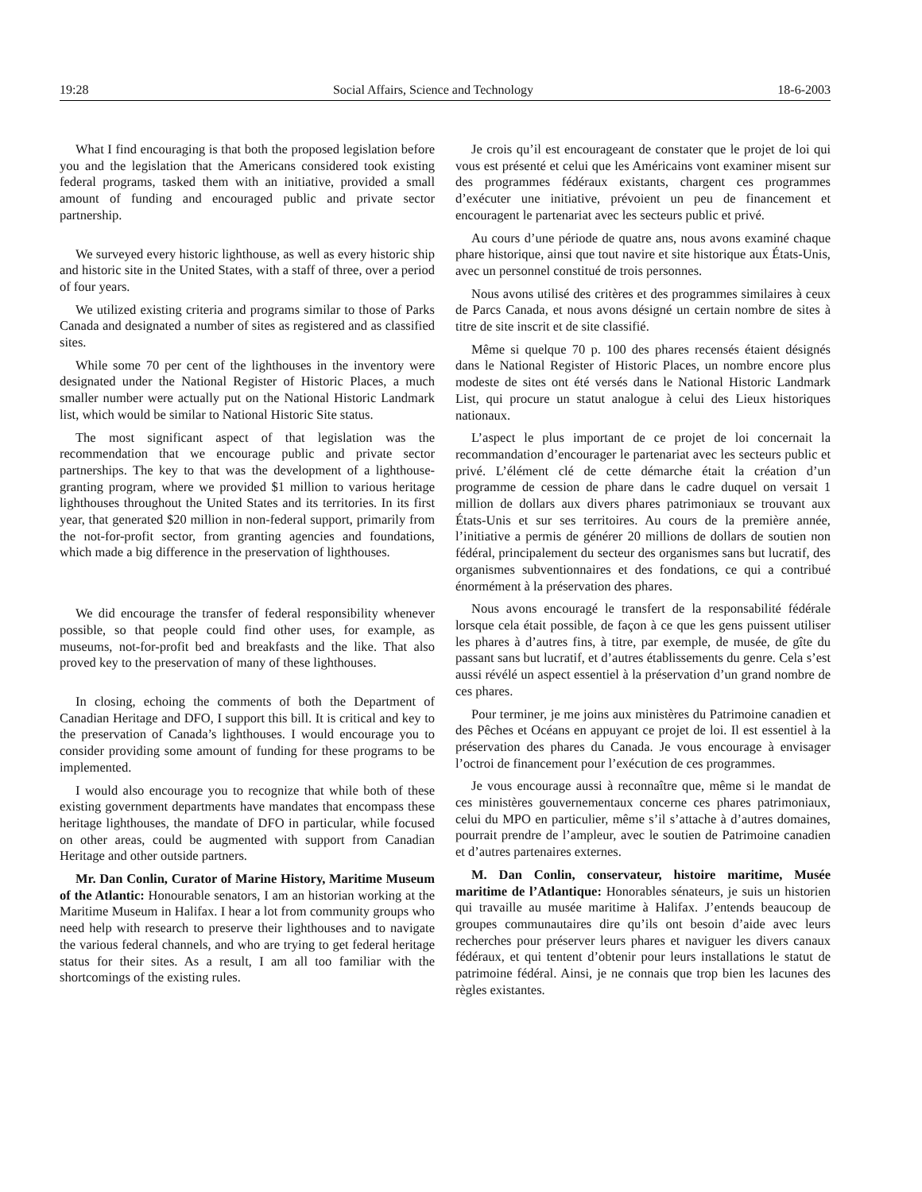19:28 Social Affairs, Science and Technology 18-6-2003
What I find encouraging is that both the proposed legislation before you and the legislation that the Americans considered took existing federal programs, tasked them with an initiative, provided a small amount of funding and encouraged public and private sector partnership.
We surveyed every historic lighthouse, as well as every historic ship and historic site in the United States, with a staff of three, over a period of four years.
We utilized existing criteria and programs similar to those of Parks Canada and designated a number of sites as registered and as classified sites.
While some 70 per cent of the lighthouses in the inventory were designated under the National Register of Historic Places, a much smaller number were actually put on the National Historic Landmark list, which would be similar to National Historic Site status.
The most significant aspect of that legislation was the recommendation that we encourage public and private sector partnerships. The key to that was the development of a lighthouse-granting program, where we provided $1 million to various heritage lighthouses throughout the United States and its territories. In its first year, that generated $20 million in non-federal support, primarily from the not-for-profit sector, from granting agencies and foundations, which made a big difference in the preservation of lighthouses.
We did encourage the transfer of federal responsibility whenever possible, so that people could find other uses, for example, as museums, not-for-profit bed and breakfasts and the like. That also proved key to the preservation of many of these lighthouses.
In closing, echoing the comments of both the Department of Canadian Heritage and DFO, I support this bill. It is critical and key to the preservation of Canada’s lighthouses. I would encourage you to consider providing some amount of funding for these programs to be implemented.
I would also encourage you to recognize that while both of these existing government departments have mandates that encompass these heritage lighthouses, the mandate of DFO in particular, while focused on other areas, could be augmented with support from Canadian Heritage and other outside partners.
Mr. Dan Conlin, Curator of Marine History, Maritime Museum of the Atlantic: Honourable senators, I am an historian working at the Maritime Museum in Halifax. I hear a lot from community groups who need help with research to preserve their lighthouses and to navigate the various federal channels, and who are trying to get federal heritage status for their sites. As a result, I am all too familiar with the shortcomings of the existing rules.
Je crois qu’il est encourageant de constater que le projet de loi qui vous est présenté et celui que les Américains vont examiner misent sur des programmes fédéraux existants, chargent ces programmes d’exécuter une initiative, prévoient un peu de financement et encouragent le partenariat avec les secteurs public et privé.
Au cours d’une période de quatre ans, nous avons examiné chaque phare historique, ainsi que tout navire et site historique aux États-Unis, avec un personnel constitué de trois personnes.
Nous avons utilisé des critères et des programmes similaires à ceux de Parcs Canada, et nous avons désigné un certain nombre de sites à titre de site inscrit et de site classifié.
Même si quelque 70 p. 100 des phares recensés étaient désignés dans le National Register of Historic Places, un nombre encore plus modeste de sites ont été versés dans le National Historic Landmark List, qui procure un statut analogue à celui des Lieux historiques nationaux.
L’aspect le plus important de ce projet de loi concernait la recommandation d’encourager le partenariat avec les secteurs public et privé. L’élément clé de cette démarche était la création d’un programme de cession de phare dans le cadre duquel on versait 1 million de dollars aux divers phares patrimoniaux se trouvant aux États-Unis et sur ses territoires. Au cours de la première année, l’initiative a permis de générer 20 millions de dollars de soutien non fédéral, principalement du secteur des organismes sans but lucratif, des organismes subventionnaires et des fondations, ce qui a contribué énormément à la préservation des phares.
Nous avons encouragé le transfert de la responsabilité fédérale lorsque cela était possible, de façon à ce que les gens puissent utiliser les phares à d’autres fins, à titre, par exemple, de musée, de gîte du passant sans but lucratif, et d’autres établissements du genre. Cela s’est aussi révélé un aspect essentiel à la préservation d’un grand nombre de ces phares.
Pour terminer, je me joins aux ministères du Patrimoine canadien et des Pêches et Océans en appuyant ce projet de loi. Il est essentiel à la préservation des phares du Canada. Je vous encourage à envisager l’octroi de financement pour l’exécution de ces programmes.
Je vous encourage aussi à reconnaître que, même si le mandat de ces ministères gouvernementaux concerne ces phares patrimoniaux, celui du MPO en particulier, même s’il s’attache à d’autres domaines, pourrait prendre de l’ampleur, avec le soutien de Patrimoine canadien et d’autres partenaires externes.
M. Dan Conlin, conservateur, histoire maritime, Musée maritime de l’Atlantique: Honorables sénateurs, je suis un historien qui travaille au musée maritime à Halifax. J’entends beaucoup de groupes communautaires dire qu’ils ont besoin d’aide avec leurs recherches pour préserver leurs phares et naviguer les divers canaux fédéraux, et qui tentent d’obtenir pour leurs installations le statut de patrimoine fédéral. Ainsi, je ne connais que trop bien les lacunes des règles existantes.